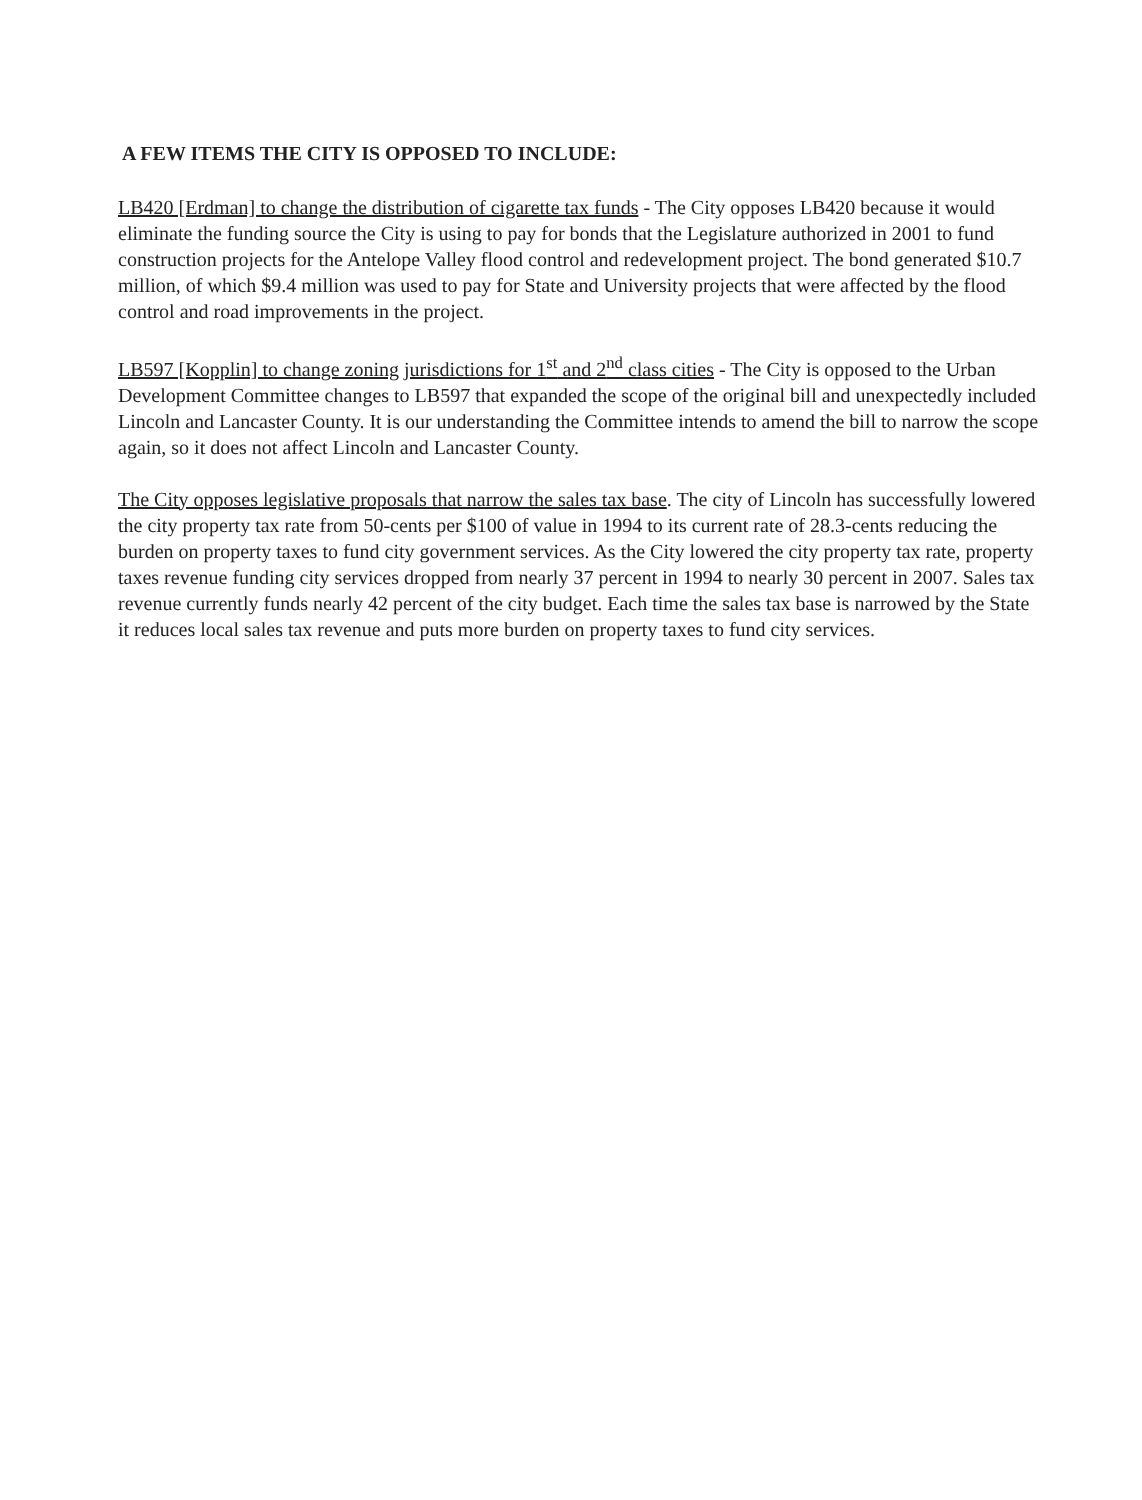A FEW ITEMS THE CITY IS OPPOSED TO INCLUDE:
LB420 [Erdman] to change the distribution of cigarette tax funds - The City opposes LB420 because it would eliminate the funding source the City is using to pay for bonds that the Legislature authorized in 2001 to fund construction projects for the Antelope Valley flood control and redevelopment project. The bond generated $10.7 million, of which $9.4 million was used to pay for State and University projects that were affected by the flood control and road improvements in the project.
LB597 [Kopplin] to change zoning jurisdictions for 1<sup>st</sup> and 2<sup>nd</sup> class cities - The City is opposed to the Urban Development Committee changes to LB597 that expanded the scope of the original bill and unexpectedly included Lincoln and Lancaster County. It is our understanding the Committee intends to amend the bill to narrow the scope again, so it does not affect Lincoln and Lancaster County.
The City opposes legislative proposals that narrow the sales tax base. The city of Lincoln has successfully lowered the city property tax rate from 50-cents per $100 of value in 1994 to its current rate of 28.3-cents reducing the burden on property taxes to fund city government services. As the City lowered the city property tax rate, property taxes revenue funding city services dropped from nearly 37 percent in 1994 to nearly 30 percent in 2007. Sales tax revenue currently funds nearly 42 percent of the city budget. Each time the sales tax base is narrowed by the State it reduces local sales tax revenue and puts more burden on property taxes to fund city services.